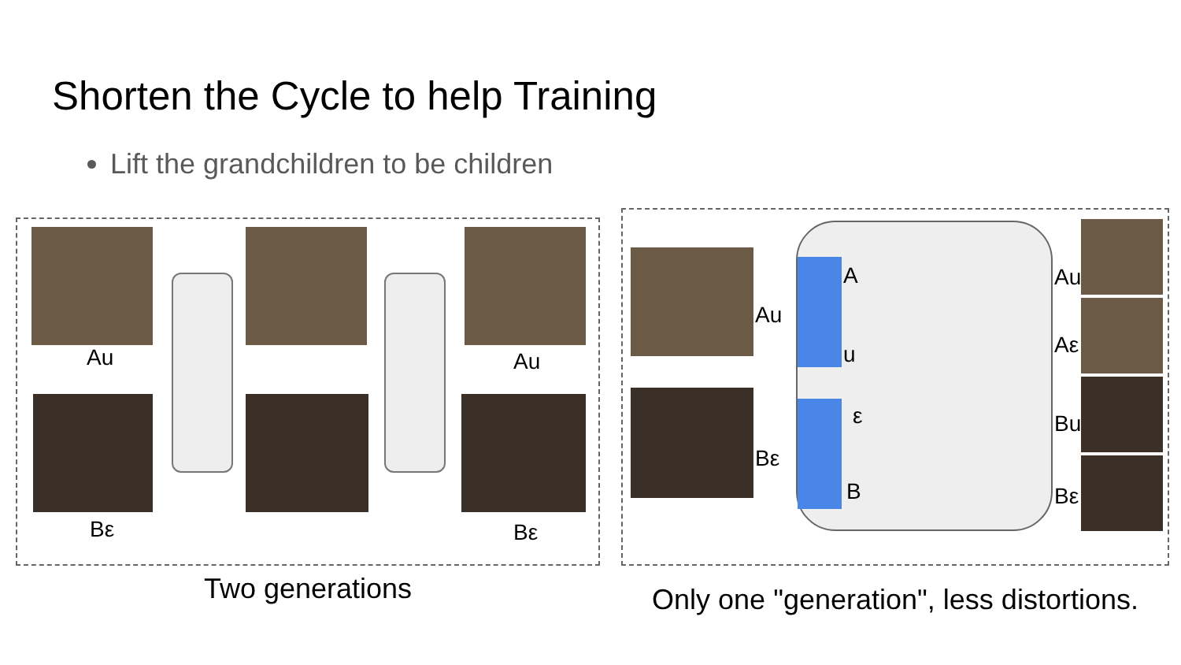Shorten the Cycle to help Training
Lift the grandchildren to be children
Au
Bε
Au
Bε
Two generations
Au
Bε
A
u
ε
B
Au
Aε
Bu
Bε
Only one "generation", less distortions.